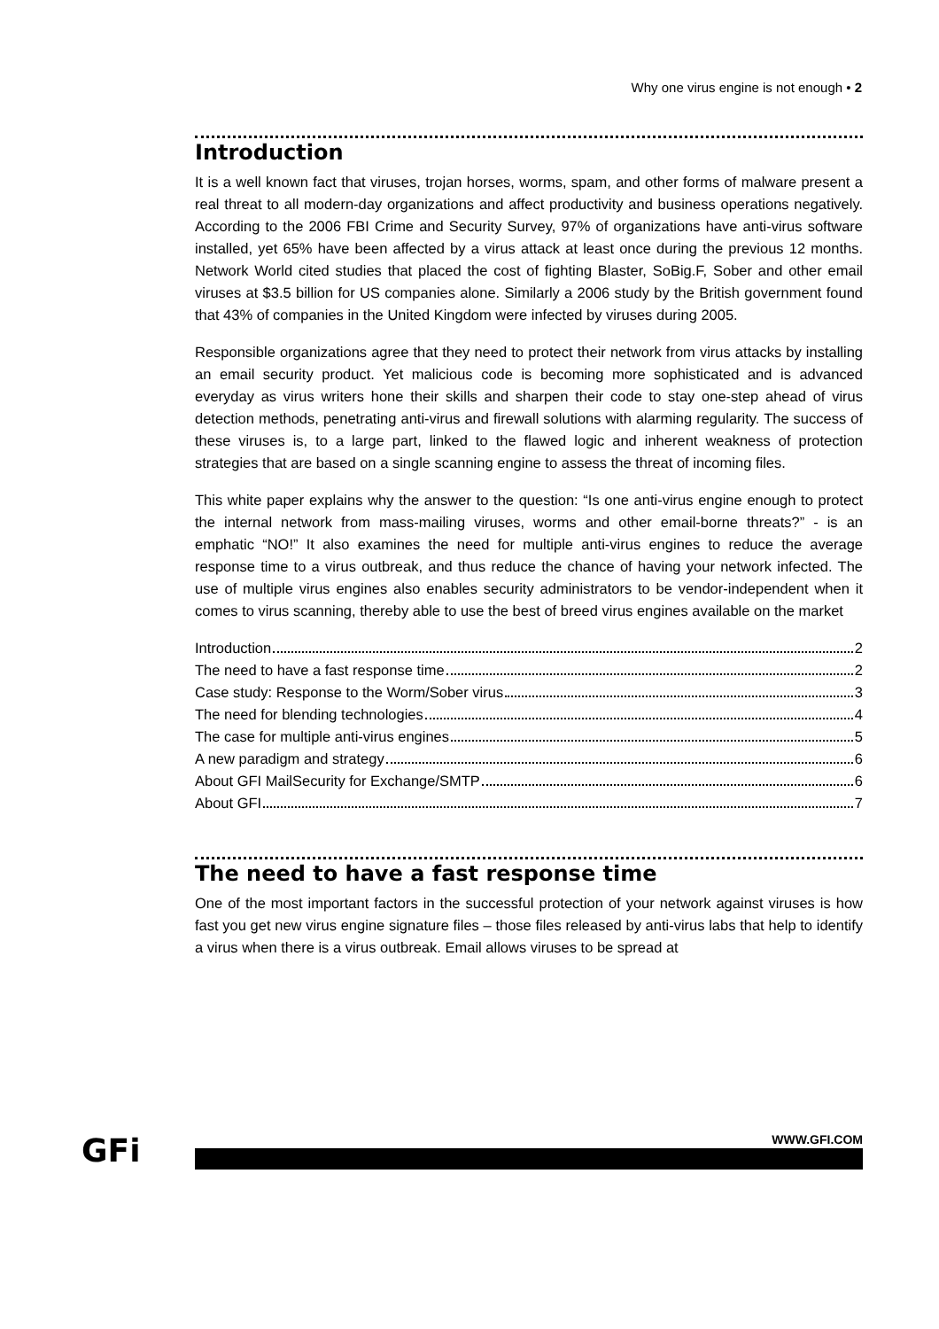Why one virus engine is not enough • 2
Introduction
It is a well known fact that viruses, trojan horses, worms, spam, and other forms of malware present a real threat to all modern-day organizations and affect productivity and business operations negatively. According to the 2006 FBI Crime and Security Survey, 97% of organizations have anti-virus software installed, yet 65% have been affected by a virus attack at least once during the previous 12 months. Network World cited studies that placed the cost of fighting Blaster, SoBig.F, Sober and other email viruses at $3.5 billion for US companies alone. Similarly a 2006 study by the British government found that 43% of companies in the United Kingdom were infected by viruses during 2005.
Responsible organizations agree that they need to protect their network from virus attacks by installing an email security product. Yet malicious code is becoming more sophisticated and is advanced everyday as virus writers hone their skills and sharpen their code to stay one-step ahead of virus detection methods, penetrating anti-virus and firewall solutions with alarming regularity. The success of these viruses is, to a large part, linked to the flawed logic and inherent weakness of protection strategies that are based on a single scanning engine to assess the threat of incoming files.
This white paper explains why the answer to the question: “Is one anti-virus engine enough to protect the internal network from mass-mailing viruses, worms and other email-borne threats?” - is an emphatic “NO!” It also examines the need for multiple anti-virus engines to reduce the average response time to a virus outbreak, and thus reduce the chance of having your network infected. The use of multiple virus engines also enables security administrators to be vendor-independent when it comes to virus scanning, thereby able to use the best of breed virus engines available on the market
Introduction 2
The need to have a fast response time 2
Case study: Response to the Worm/Sober virus 3
The need for blending technologies 4
The case for multiple anti-virus engines 5
A new paradigm and strategy 6
About GFI MailSecurity for Exchange/SMTP 6
About GFI 7
The need to have a fast response time
One of the most important factors in the successful protection of your network against viruses is how fast you get new virus engine signature files – those files released by anti-virus labs that help to identify a virus when there is a virus outbreak. Email allows viruses to be spread at
GFi WWW.GFI.COM